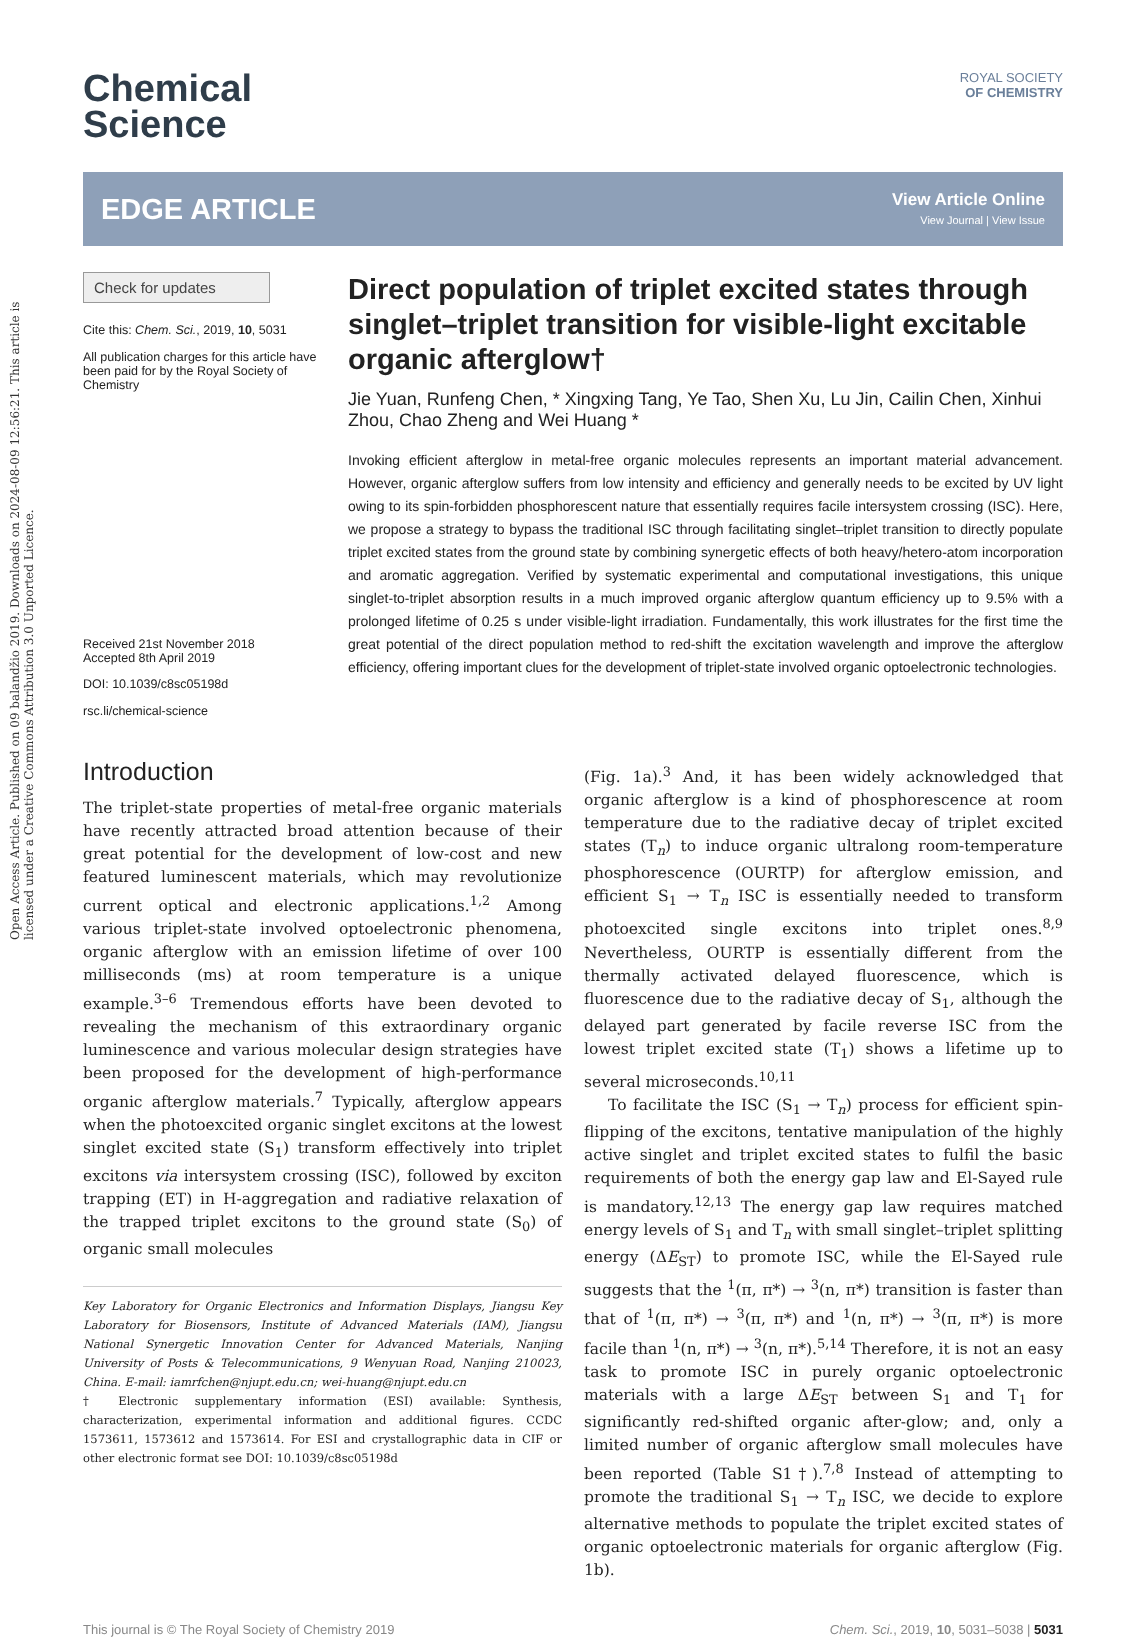Open Access Article. Published on 09 balandžio 2019. Downloads on 2024-08-09 12:56:21. This article is licensed under a Creative Commons Attribution 3.0 Unported Licence.
Chemical
Science
ROYAL SOCIETY
OF CHEMISTRY
EDGE ARTICLE
View Article Online
View Journal | View Issue
Check for updates
Cite this: Chem. Sci., 2019, 10, 5031
All publication charges for this article have been paid for by the Royal Society of Chemistry
Received 21st November 2018
Accepted 8th April 2019
DOI: 10.1039/c8sc05198d
rsc.li/chemical-science
Direct population of triplet excited states through singlet–triplet transition for visible-light excitable organic afterglow†
Jie Yuan, Runfeng Chen, * Xingxing Tang, Ye Tao, Shen Xu, Lu Jin, Cailin Chen, Xinhui Zhou, Chao Zheng and Wei Huang *
Invoking efficient afterglow in metal-free organic molecules represents an important material advancement. However, organic afterglow suffers from low intensity and efficiency and generally needs to be excited by UV light owing to its spin-forbidden phosphorescent nature that essentially requires facile intersystem crossing (ISC). Here, we propose a strategy to bypass the traditional ISC through facilitating singlet–triplet transition to directly populate triplet excited states from the ground state by combining synergetic effects of both heavy/hetero-atom incorporation and aromatic aggregation. Verified by systematic experimental and computational investigations, this unique singlet-to-triplet absorption results in a much improved organic afterglow quantum efficiency up to 9.5% with a prolonged lifetime of 0.25 s under visible-light irradiation. Fundamentally, this work illustrates for the first time the great potential of the direct population method to red-shift the excitation wavelength and improve the afterglow efficiency, offering important clues for the development of triplet-state involved organic optoelectronic technologies.
Introduction
The triplet-state properties of metal-free organic materials have recently attracted broad attention because of their great potential for the development of low-cost and new featured luminescent materials, which may revolutionize current optical and electronic applications.<sup>1,2</sup> Among various triplet-state involved optoelectronic phenomena, organic afterglow with an emission lifetime of over 100 milliseconds (ms) at room temperature is a unique example.<sup>3–6</sup> Tremendous efforts have been devoted to revealing the mechanism of this extraordinary organic luminescence and various molecular design strategies have been proposed for the development of high-performance organic afterglow materials.<sup>7</sup> Typically, afterglow appears when the photoexcited organic singlet excitons at the lowest singlet excited state (S<sub>1</sub>) transform effectively into triplet excitons via intersystem crossing (ISC), followed by exciton trapping (ET) in H-aggregation and radiative relaxation of the trapped triplet excitons to the ground state (S<sub>0</sub>) of organic small molecules
Key Laboratory for Organic Electronics and Information Displays, Jiangsu Key Laboratory for Biosensors, Institute of Advanced Materials (IAM), Jiangsu National Synergetic Innovation Center for Advanced Materials, Nanjing University of Posts & Telecommunications, 9 Wenyuan Road, Nanjing 210023, China. E-mail: iamrfchen@njupt.edu.cn; wei-huang@njupt.edu.cn
† Electronic supplementary information (ESI) available: Synthesis, characterization, experimental information and additional figures. CCDC 1573611, 1573612 and 1573614. For ESI and crystallographic data in CIF or other electronic format see DOI: 10.1039/c8sc05198d
(Fig. 1a).<sup>3</sup> And, it has been widely acknowledged that organic afterglow is a kind of phosphorescence at room temperature due to the radiative decay of triplet excited states (T<sub>n</sub>) to induce organic ultralong room-temperature phosphorescence (OURTP) for afterglow emission, and efficient S<sub>1</sub> → T<sub>n</sub> ISC is essentially needed to transform photoexcited single excitons into triplet ones.<sup>8,9</sup> Nevertheless, OURTP is essentially different from the thermally activated delayed fluorescence, which is fluorescence due to the radiative decay of S<sub>1</sub>, although the delayed part generated by facile reverse ISC from the lowest triplet excited state (T<sub>1</sub>) shows a lifetime up to several microseconds.<sup>10,11</sup>
To facilitate the ISC (S<sub>1</sub> → T<sub>n</sub>) process for efficient spin-flipping of the excitons, tentative manipulation of the highly active singlet and triplet excited states to fulfil the basic requirements of both the energy gap law and El-Sayed rule is mandatory.<sup>12,13</sup> The energy gap law requires matched energy levels of S<sub>1</sub> and T<sub>n</sub> with small singlet–triplet splitting energy (ΔE<sub>ST</sub>) to promote ISC, while the El-Sayed rule suggests that the <sup>1</sup>(π, π*) → <sup>3</sup>(n, π*) transition is faster than that of <sup>1</sup>(π, π*) → <sup>3</sup>(π, π*) and <sup>1</sup>(n, π*) → <sup>3</sup>(π, π*) is more facile than <sup>1</sup>(n, π*) → <sup>3</sup>(n, π*).<sup>5,14</sup> Therefore, it is not an easy task to promote ISC in purely organic optoelectronic materials with a large ΔE<sub>ST</sub> between S<sub>1</sub> and T<sub>1</sub> for significantly red-shifted organic after-glow; and, only a limited number of organic afterglow small molecules have been reported (Table S1†).<sup>7,8</sup> Instead of attempting to promote the traditional S<sub>1</sub> → T<sub>n</sub> ISC, we decide to explore alternative methods to populate the triplet excited states of organic optoelectronic materials for organic afterglow (Fig. 1b).
This journal is © The Royal Society of Chemistry 2019 Chem. Sci., 2019, 10, 5031–5038 | 5031